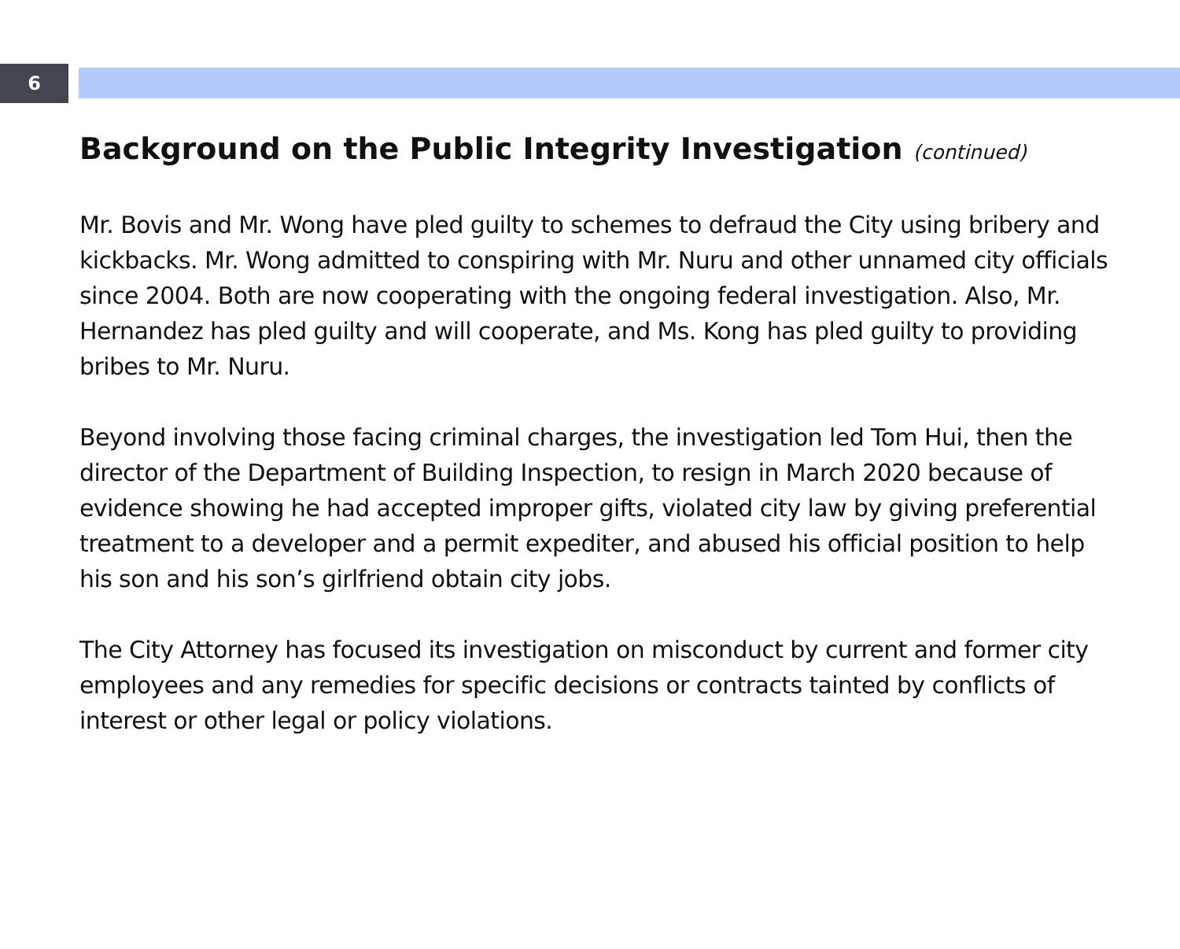6
Background on the Public Integrity Investigation (continued)
Mr. Bovis and Mr. Wong have pled guilty to schemes to defraud the City using bribery and kickbacks. Mr. Wong admitted to conspiring with Mr. Nuru and other unnamed city officials since 2004. Both are now cooperating with the ongoing federal investigation. Also, Mr. Hernandez has pled guilty and will cooperate, and Ms. Kong has pled guilty to providing bribes to Mr. Nuru.
Beyond involving those facing criminal charges, the investigation led Tom Hui, then the director of the Department of Building Inspection, to resign in March 2020 because of evidence showing he had accepted improper gifts, violated city law by giving preferential treatment to a developer and a permit expediter, and abused his official position to help his son and his son’s girlfriend obtain city jobs.
The City Attorney has focused its investigation on misconduct by current and former city employees and any remedies for specific decisions or contracts tainted by conflicts of interest or other legal or policy violations.